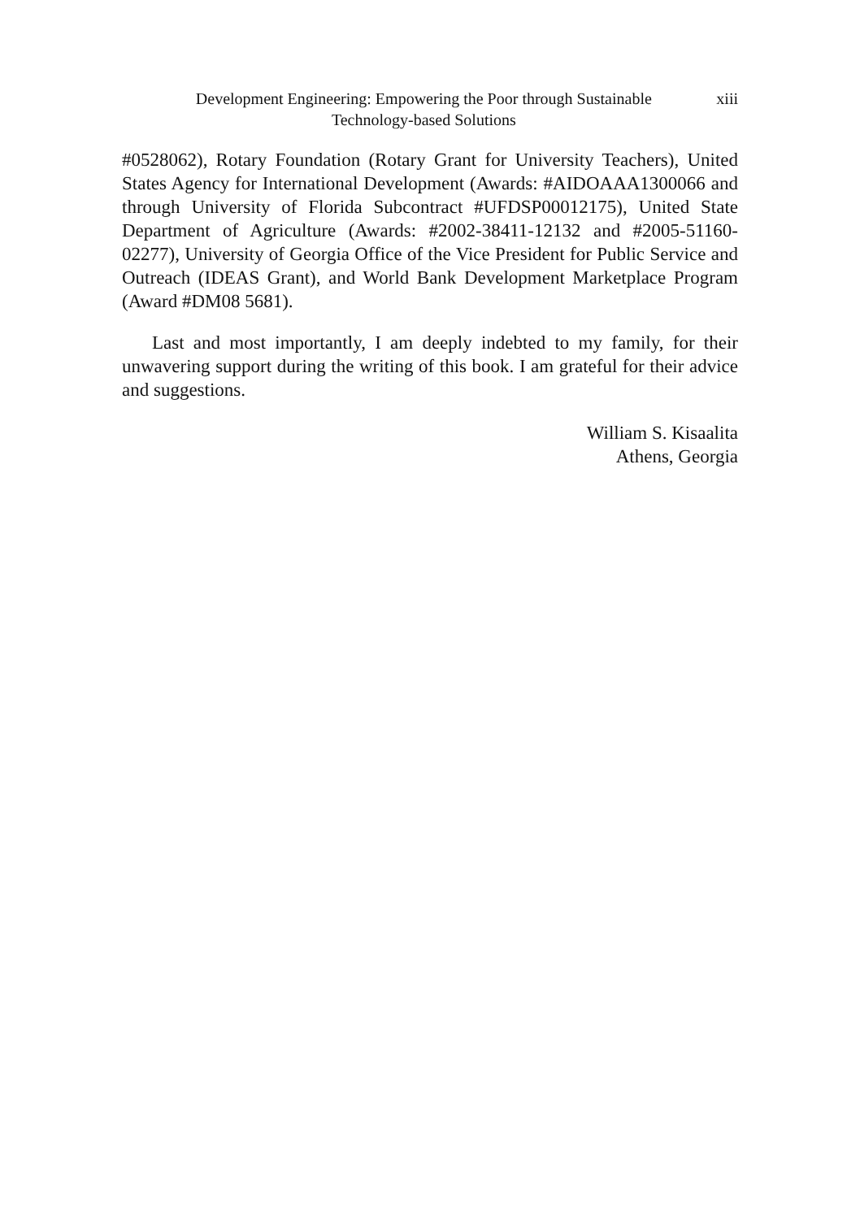Development Engineering: Empowering the Poor through Sustainable
Technology-based Solutions
xiii
#0528062), Rotary Foundation (Rotary Grant for University Teachers), United States Agency for International Development (Awards: #AIDOAAA1300066 and through University of Florida Subcontract #UFDSP00012175), United State Department of Agriculture (Awards: #2002-38411-12132 and #2005-51160-02277), University of Georgia Office of the Vice President for Public Service and Outreach (IDEAS Grant), and World Bank Development Marketplace Program (Award #DM08 5681).
Last and most importantly, I am deeply indebted to my family, for their unwavering support during the writing of this book. I am grateful for their advice and suggestions.
William S. Kisaalita
Athens, Georgia